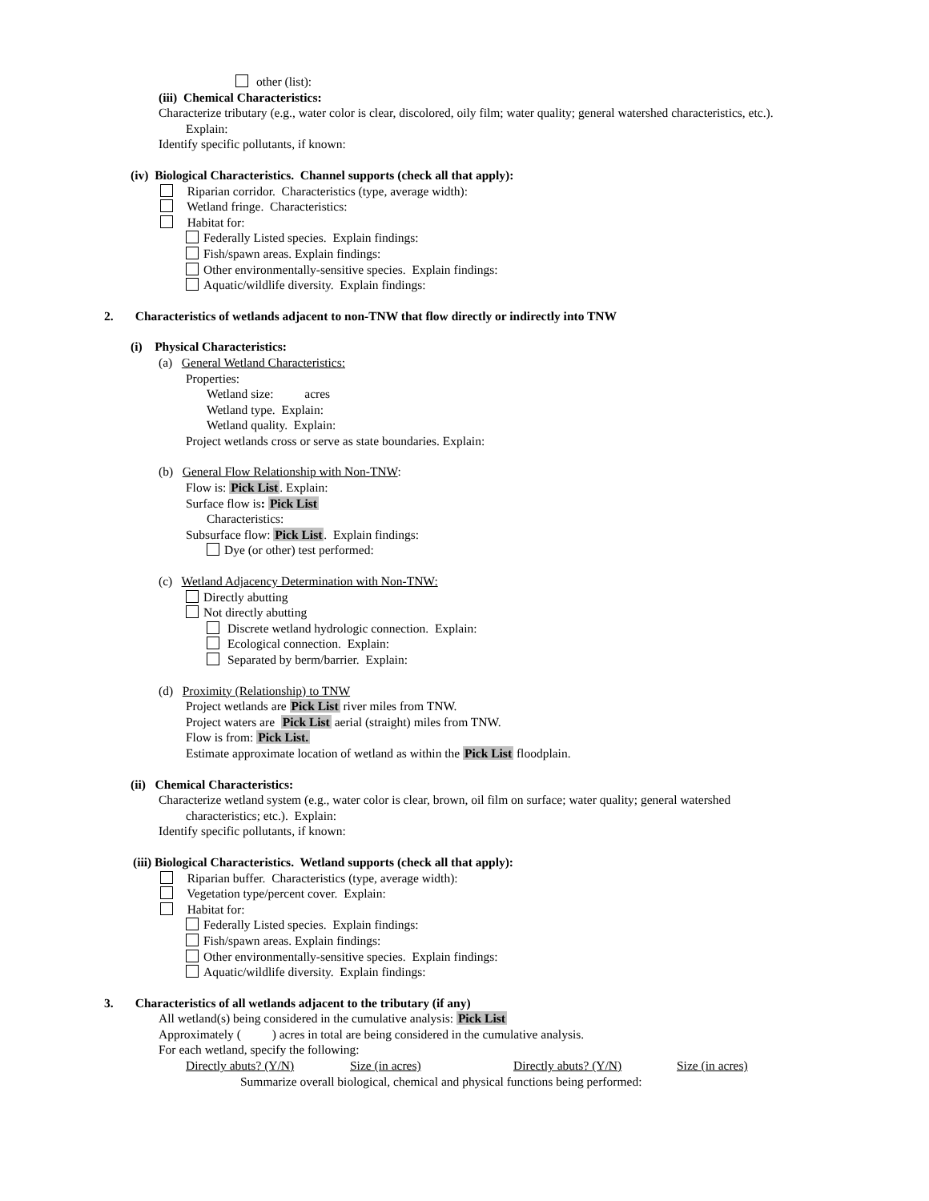other (list):
(iii) Chemical Characteristics:
Characterize tributary (e.g., water color is clear, discolored, oily film; water quality; general watershed characteristics, etc.).
Explain:
Identify specific pollutants, if known:
(iv) Biological Characteristics. Channel supports (check all that apply):
Riparian corridor. Characteristics (type, average width):
Wetland fringe. Characteristics:
Habitat for:
Federally Listed species. Explain findings:
Fish/spawn areas. Explain findings:
Other environmentally-sensitive species. Explain findings:
Aquatic/wildlife diversity. Explain findings:
2. Characteristics of wetlands adjacent to non-TNW that flow directly or indirectly into TNW
(i) Physical Characteristics:
(a) General Wetland Characteristics:
Properties:
Wetland size: acres
Wetland type. Explain:
Wetland quality. Explain:
Project wetlands cross or serve as state boundaries. Explain:
(b) General Flow Relationship with Non-TNW:
Flow is: Pick List. Explain:
Surface flow is: Pick List
Characteristics:
Subsurface flow: Pick List. Explain findings:
Dye (or other) test performed:
(c) Wetland Adjacency Determination with Non-TNW:
Directly abutting
Not directly abutting
Discrete wetland hydrologic connection. Explain:
Ecological connection. Explain:
Separated by berm/barrier. Explain:
(d) Proximity (Relationship) to TNW
Project wetlands are Pick List river miles from TNW.
Project waters are Pick List aerial (straight) miles from TNW.
Flow is from: Pick List.
Estimate approximate location of wetland as within the Pick List floodplain.
(ii) Chemical Characteristics:
Characterize wetland system (e.g., water color is clear, brown, oil film on surface; water quality; general watershed
characteristics; etc.). Explain:
Identify specific pollutants, if known:
(iii) Biological Characteristics. Wetland supports (check all that apply):
Riparian buffer. Characteristics (type, average width):
Vegetation type/percent cover. Explain:
Habitat for:
Federally Listed species. Explain findings:
Fish/spawn areas. Explain findings:
Other environmentally-sensitive species. Explain findings:
Aquatic/wildlife diversity. Explain findings:
3. Characteristics of all wetlands adjacent to the tributary (if any)
All wetland(s) being considered in the cumulative analysis: Pick List
Approximately ( ) acres in total are being considered in the cumulative analysis.
For each wetland, specify the following:
Directly abuts? (Y/N) Size (in acres) Directly abuts? (Y/N) Size (in acres)
Summarize overall biological, chemical and physical functions being performed: